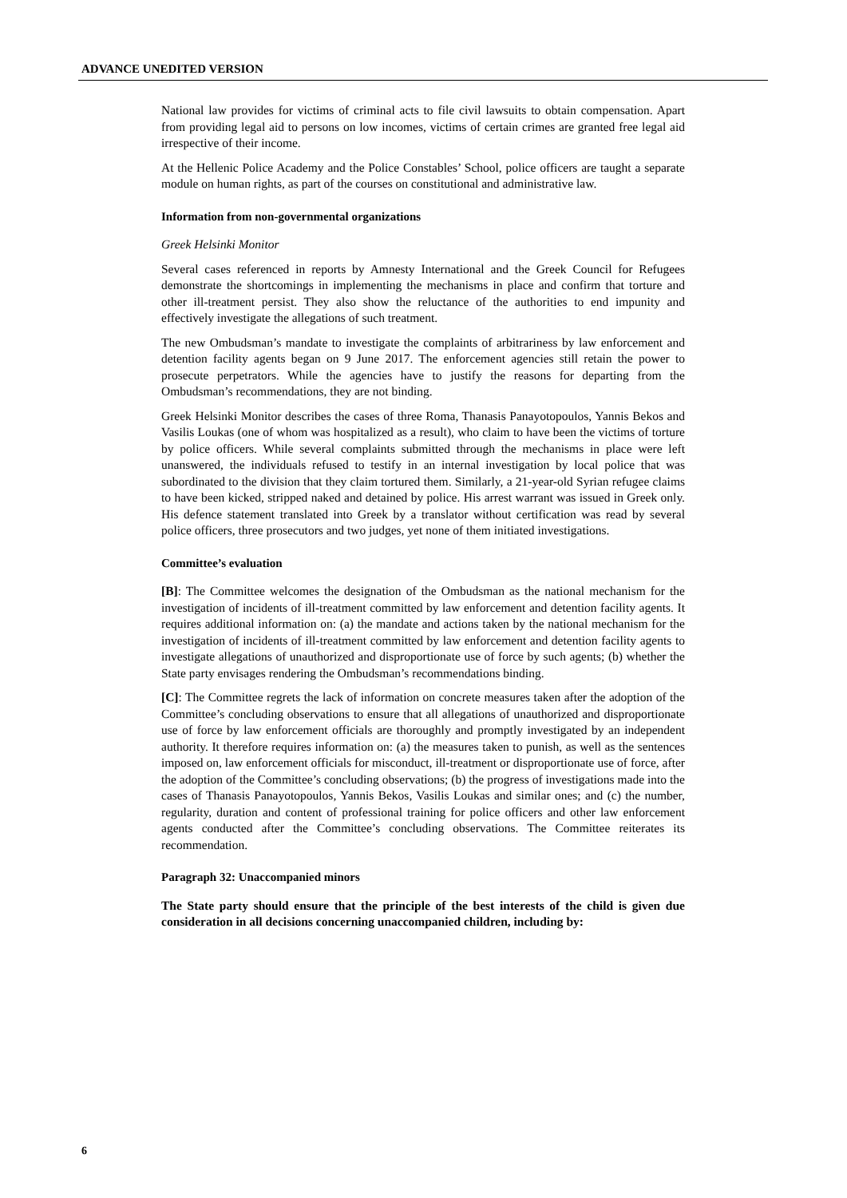ADVANCE UNEDITED VERSION
National law provides for victims of criminal acts to file civil lawsuits to obtain compensation. Apart from providing legal aid to persons on low incomes, victims of certain crimes are granted free legal aid irrespective of their income.
At the Hellenic Police Academy and the Police Constables’ School, police officers are taught a separate module on human rights, as part of the courses on constitutional and administrative law.
Information from non-governmental organizations
Greek Helsinki Monitor
Several cases referenced in reports by Amnesty International and the Greek Council for Refugees demonstrate the shortcomings in implementing the mechanisms in place and confirm that torture and other ill-treatment persist. They also show the reluctance of the authorities to end impunity and effectively investigate the allegations of such treatment.
The new Ombudsman’s mandate to investigate the complaints of arbitrariness by law enforcement and detention facility agents began on 9 June 2017. The enforcement agencies still retain the power to prosecute perpetrators. While the agencies have to justify the reasons for departing from the Ombudsman’s recommendations, they are not binding.
Greek Helsinki Monitor describes the cases of three Roma, Thanasis Panayotopoulos, Yannis Bekos and Vasilis Loukas (one of whom was hospitalized as a result), who claim to have been the victims of torture by police officers. While several complaints submitted through the mechanisms in place were left unanswered, the individuals refused to testify in an internal investigation by local police that was subordinated to the division that they claim tortured them. Similarly, a 21-year-old Syrian refugee claims to have been kicked, stripped naked and detained by police. His arrest warrant was issued in Greek only. His defence statement translated into Greek by a translator without certification was read by several police officers, three prosecutors and two judges, yet none of them initiated investigations.
Committee’s evaluation
[B]: The Committee welcomes the designation of the Ombudsman as the national mechanism for the investigation of incidents of ill-treatment committed by law enforcement and detention facility agents. It requires additional information on: (a) the mandate and actions taken by the national mechanism for the investigation of incidents of ill-treatment committed by law enforcement and detention facility agents to investigate allegations of unauthorized and disproportionate use of force by such agents; (b) whether the State party envisages rendering the Ombudsman’s recommendations binding.
[C]: The Committee regrets the lack of information on concrete measures taken after the adoption of the Committee’s concluding observations to ensure that all allegations of unauthorized and disproportionate use of force by law enforcement officials are thoroughly and promptly investigated by an independent authority. It therefore requires information on: (a) the measures taken to punish, as well as the sentences imposed on, law enforcement officials for misconduct, ill-treatment or disproportionate use of force, after the adoption of the Committee’s concluding observations; (b) the progress of investigations made into the cases of Thanasis Panayotopoulos, Yannis Bekos, Vasilis Loukas and similar ones; and (c) the number, regularity, duration and content of professional training for police officers and other law enforcement agents conducted after the Committee’s concluding observations. The Committee reiterates its recommendation.
Paragraph 32: Unaccompanied minors
The State party should ensure that the principle of the best interests of the child is given due consideration in all decisions concerning unaccompanied children, including by:
6